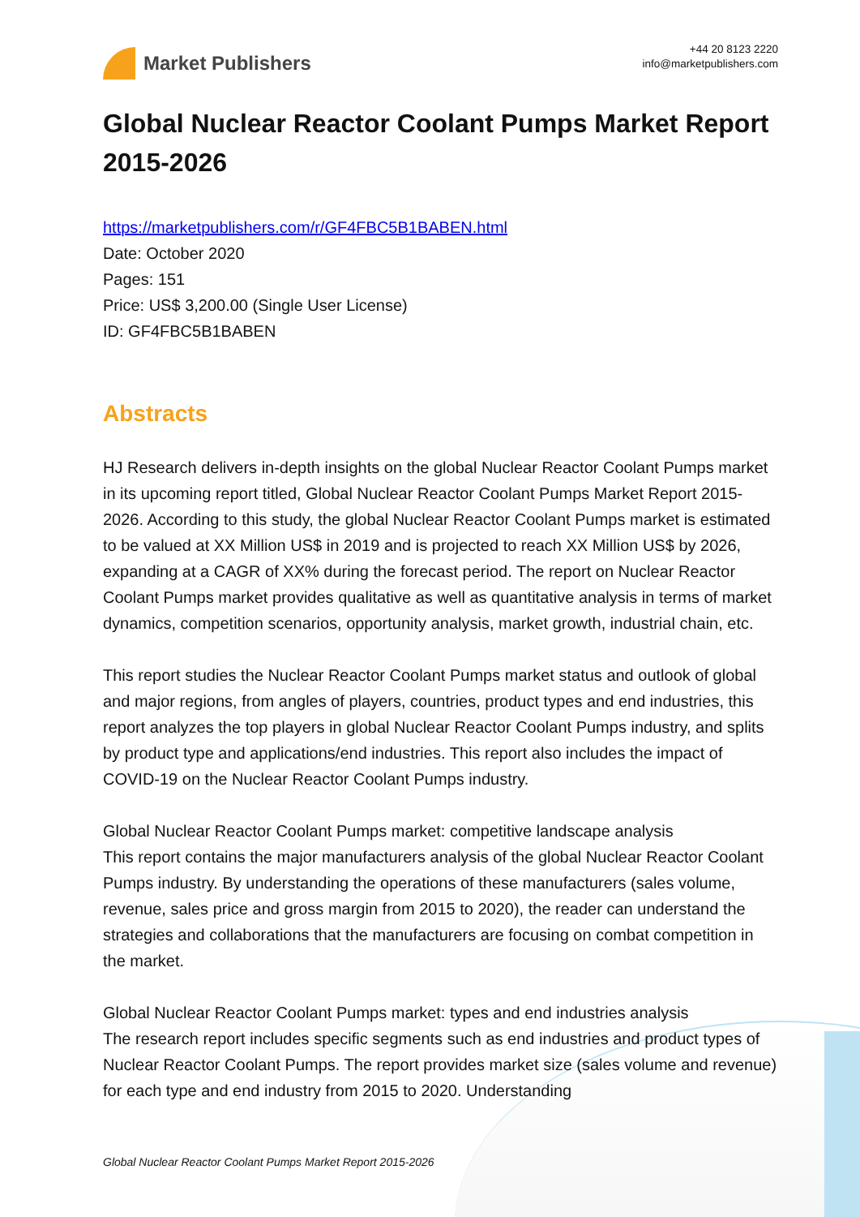Market Publishers
+44 20 8123 2220
info@marketpublishers.com
Global Nuclear Reactor Coolant Pumps Market Report 2015-2026
https://marketpublishers.com/r/GF4FBC5B1BABEN.html
Date: October 2020
Pages: 151
Price: US$ 3,200.00 (Single User License)
ID: GF4FBC5B1BABEN
Abstracts
HJ Research delivers in-depth insights on the global Nuclear Reactor Coolant Pumps market in its upcoming report titled, Global Nuclear Reactor Coolant Pumps Market Report 2015-2026. According to this study, the global Nuclear Reactor Coolant Pumps market is estimated to be valued at XX Million US$ in 2019 and is projected to reach XX Million US$ by 2026, expanding at a CAGR of XX% during the forecast period. The report on Nuclear Reactor Coolant Pumps market provides qualitative as well as quantitative analysis in terms of market dynamics, competition scenarios, opportunity analysis, market growth, industrial chain, etc.
This report studies the Nuclear Reactor Coolant Pumps market status and outlook of global and major regions, from angles of players, countries, product types and end industries, this report analyzes the top players in global Nuclear Reactor Coolant Pumps industry, and splits by product type and applications/end industries. This report also includes the impact of COVID-19 on the Nuclear Reactor Coolant Pumps industry.
Global Nuclear Reactor Coolant Pumps market: competitive landscape analysis
This report contains the major manufacturers analysis of the global Nuclear Reactor Coolant Pumps industry. By understanding the operations of these manufacturers (sales volume, revenue, sales price and gross margin from 2015 to 2020), the reader can understand the strategies and collaborations that the manufacturers are focusing on combat competition in the market.
Global Nuclear Reactor Coolant Pumps market: types and end industries analysis
The research report includes specific segments such as end industries and product types of Nuclear Reactor Coolant Pumps. The report provides market size (sales volume and revenue) for each type and end industry from 2015 to 2020. Understanding
Global Nuclear Reactor Coolant Pumps Market Report 2015-2026